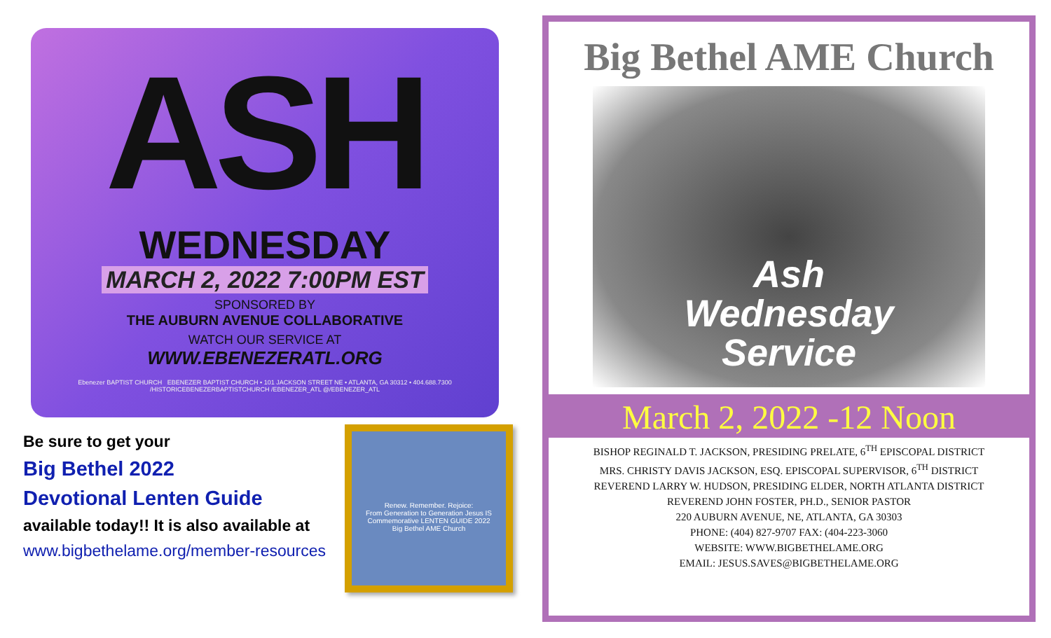ASH
WEDNESDAY
MARCH 2, 2022 7:00PM EST
SPONSORED BY
THE AUBURN AVENUE COLLABORATIVE
WATCH OUR SERVICE AT
WWW.EBENEZERATL.ORG
Ebenezer BAPTIST CHURCH EBENEZER BAPTIST CHURCH • 101 JACKSON STREET NE • ATLANTA, GA 30312 • 404.688.7300
/HISTORICEBENEZERBAPTISTCHURCH /EBENEZER_ATL @/EBENEZER_ATL
Be sure to get your
Big Bethel 2022
Devotional Lenten Guide
available today!! It is also available at www.bigbethelame.org/member-resources
Renew. Remember. Rejoice:
From Generation to Generation Jesus IS
Commemorative LENTEN GUIDE 2022
Big Bethel AME Church
Big Bethel AME Church
Ash
Wednesday
Service
March 2, 2022 -12 Noon
BISHOP REGINALD T. JACKSON, PRESIDING PRELATE, 6<sup>TH</sup> EPISCOPAL DISTRICT
MRS. CHRISTY DAVIS JACKSON, ESQ. EPISCOPAL SUPERVISOR, 6<sup>TH</sup> DISTRICT
REVEREND LARRY W. HUDSON, PRESIDING ELDER, NORTH ATLANTA DISTRICT
REVEREND JOHN FOSTER, PH.D., SENIOR PASTOR
220 AUBURN AVENUE, NE, ATLANTA, GA 30303
PHONE: (404) 827-9707 FAX: (404-223-3060
WEBSITE: WWW.BIGBETHELAME.ORG
EMAIL: JESUS.SAVES@BIGBETHELAME.ORG